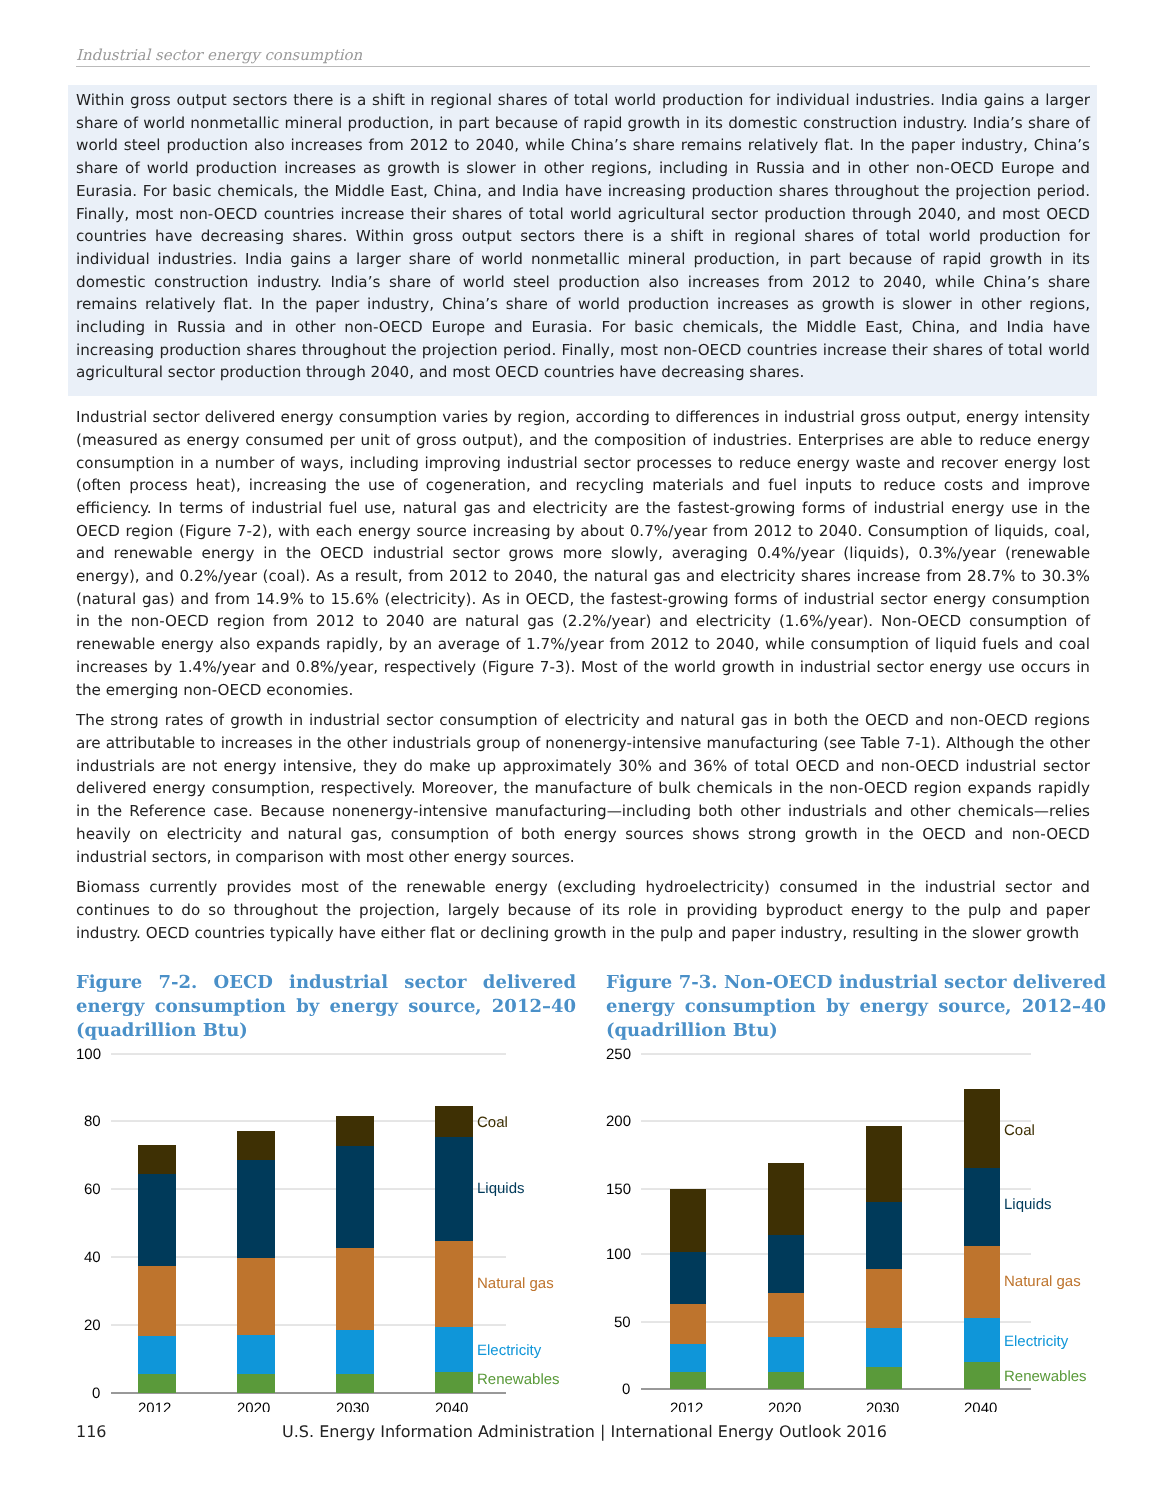Industrial sector energy consumption
Within gross output sectors there is a shift in regional shares of total world production for individual industries. India gains a larger share of world nonmetallic mineral production, in part because of rapid growth in its domestic construction industry. India’s share of world steel production also increases from 2012 to 2040, while China’s share remains relatively flat. In the paper industry, China’s share of world production increases as growth is slower in other regions, including in Russia and in other non-OECD Europe and Eurasia. For basic chemicals, the Middle East, China, and India have increasing production shares throughout the projection period. Finally, most non-OECD countries increase their shares of total world agricultural sector production through 2040, and most OECD countries have decreasing shares. Within gross output sectors there is a shift in regional shares of total world production for individual industries. India gains a larger share of world nonmetallic mineral production, in part because of rapid growth in its domestic construction industry. India’s share of world steel production also increases from 2012 to 2040, while China’s share remains relatively flat. In the paper industry, China’s share of world production increases as growth is slower in other regions, including in Russia and in other non-OECD Europe and Eurasia. For basic chemicals, the Middle East, China, and India have increasing production shares throughout the projection period. Finally, most non-OECD countries increase their shares of total world agricultural sector production through 2040, and most OECD countries have decreasing shares.
Industrial sector delivered energy consumption varies by region, according to differences in industrial gross output, energy intensity (measured as energy consumed per unit of gross output), and the composition of industries. Enterprises are able to reduce energy consumption in a number of ways, including improving industrial sector processes to reduce energy waste and recover energy lost (often process heat), increasing the use of cogeneration, and recycling materials and fuel inputs to reduce costs and improve efficiency. In terms of industrial fuel use, natural gas and electricity are the fastest-growing forms of industrial energy use in the OECD region (Figure 7-2), with each energy source increasing by about 0.7%/year from 2012 to 2040. Consumption of liquids, coal, and renewable energy in the OECD industrial sector grows more slowly, averaging 0.4%/year (liquids), 0.3%/year (renewable energy), and 0.2%/year (coal). As a result, from 2012 to 2040, the natural gas and electricity shares increase from 28.7% to 30.3% (natural gas) and from 14.9% to 15.6% (electricity). As in OECD, the fastest-growing forms of industrial sector energy consumption in the non-OECD region from 2012 to 2040 are natural gas (2.2%/year) and electricity (1.6%/year). Non-OECD consumption of renewable energy also expands rapidly, by an average of 1.7%/year from 2012 to 2040, while consumption of liquid fuels and coal increases by 1.4%/year and 0.8%/year, respectively (Figure 7-3). Most of the world growth in industrial sector energy use occurs in the emerging non-OECD economies.
The strong rates of growth in industrial sector consumption of electricity and natural gas in both the OECD and non-OECD regions are attributable to increases in the other industrials group of nonenergy-intensive manufacturing (see Table 7-1). Although the other industrials are not energy intensive, they do make up approximately 30% and 36% of total OECD and non-OECD industrial sector delivered energy consumption, respectively. Moreover, the manufacture of bulk chemicals in the non-OECD region expands rapidly in the Reference case. Because nonenergy-intensive manufacturing—including both other industrials and other chemicals—relies heavily on electricity and natural gas, consumption of both energy sources shows strong growth in the OECD and non-OECD industrial sectors, in comparison with most other energy sources.
Biomass currently provides most of the renewable energy (excluding hydroelectricity) consumed in the industrial sector and continues to do so throughout the projection, largely because of its role in providing byproduct energy to the pulp and paper industry. OECD countries typically have either flat or declining growth in the pulp and paper industry, resulting in the slower growth
Figure 7-2. OECD industrial sector delivered energy consumption by energy source, 2012–40 (quadrillion Btu)
100
80
60
40
20
0
Coal
Liquids
Natural gas
Electricity
Renewables
2012
2020
2030
2040
Figure 7-3. Non-OECD industrial sector delivered energy consumption by energy source, 2012–40 (quadrillion Btu)
250
200
150
100
50
0
Coal
Liquids
Natural gas
Electricity
Renewables
2012
2020
2030
2040
116 U.S. Energy Information Administration | International Energy Outlook 2016